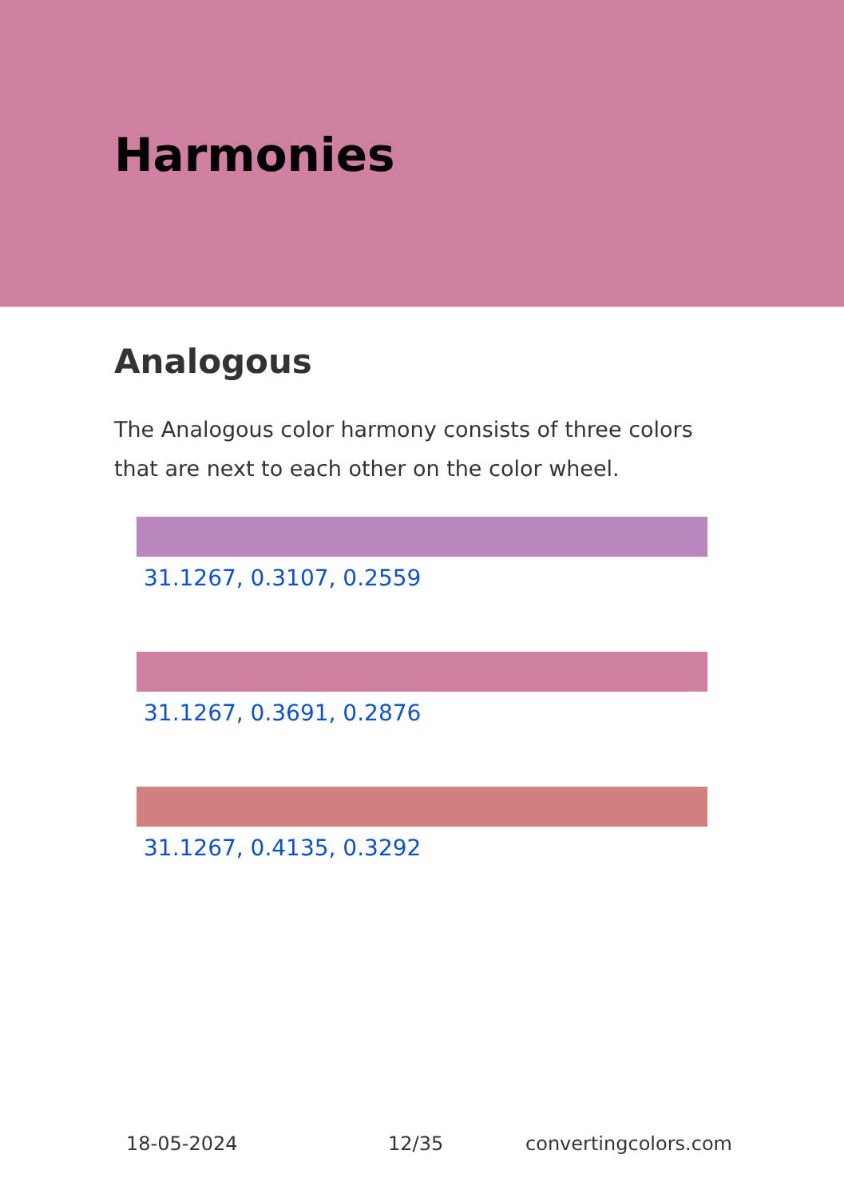Harmonies
Analogous
The Analogous color harmony consists of three colors that are next to each other on the color wheel.
31.1267, 0.3107, 0.2559
31.1267, 0.3691, 0.2876
31.1267, 0.4135, 0.3292
18-05-2024 12/35 convertingcolors.com